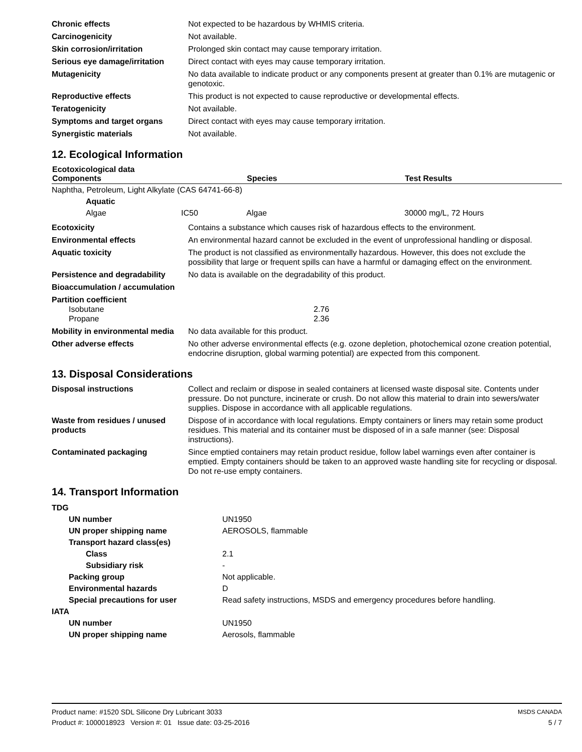| Chronic effects | Not expected to be hazardous by WHMIS criteria. |
| Carcinogenicity | Not available. |
| Skin corrosion/irritation | Prolonged skin contact may cause temporary irritation. |
| Serious eye damage/irritation | Direct contact with eyes may cause temporary irritation. |
| Mutagenicity | No data available to indicate product or any components present at greater than 0.1% are mutagenic or genotoxic. |
| Reproductive effects | This product is not expected to cause reproductive or developmental effects. |
| Teratogenicity | Not available. |
| Symptoms and target organs | Direct contact with eyes may cause temporary irritation. |
| Synergistic materials | Not available. |
12. Ecological Information
| Ecotoxicological data Components | | Species | Test Results |
| --- | --- | --- | --- |
| Naphtha, Petroleum, Light Alkylate (CAS 64741-66-8) | | | |
| Aquatic | | | |
| Algae | IC50 | Algae | 30000 mg/L, 72 Hours |
| Ecotoxicity | Contains a substance which causes risk of hazardous effects to the environment. |
| Environmental effects | An environmental hazard cannot be excluded in the event of unprofessional handling or disposal. |
| Aquatic toxicity | The product is not classified as environmentally hazardous. However, this does not exclude the possibility that large or frequent spills can have a harmful or damaging effect on the environment. |
| Persistence and degradability | No data is available on the degradability of this product. |
| Bioaccumulation / accumulation | |
| Partition coefficient Isobutane Propane | 2.76 2.36 |
| Mobility in environmental media | No data available for this product. |
| Other adverse effects | No other adverse environmental effects (e.g. ozone depletion, photochemical ozone creation potential, endocrine disruption, global warming potential) are expected from this component. |
13. Disposal Considerations
| Disposal instructions | Collect and reclaim or dispose in sealed containers at licensed waste disposal site. Contents under pressure. Do not puncture, incinerate or crush. Do not allow this material to drain into sewers/water supplies. Dispose in accordance with all applicable regulations. |
| Waste from residues / unused products | Dispose of in accordance with local regulations. Empty containers or liners may retain some product residues. This material and its container must be disposed of in a safe manner (see: Disposal instructions). |
| Contaminated packaging | Since emptied containers may retain product residue, follow label warnings even after container is emptied. Empty containers should be taken to an approved waste handling site for recycling or disposal. Do not re-use empty containers. |
14. Transport Information
| TDG | |
| UN number | UN1950 |
| UN proper shipping name | AEROSOLS, flammable |
| Transport hazard class(es) | |
| Class | 2.1 |
| Subsidiary risk | - |
| Packing group | Not applicable. |
| Environmental hazards | D |
| Special precautions for user | Read safety instructions, MSDS and emergency procedures before handling. |
| IATA | |
| UN number | UN1950 |
| UN proper shipping name | Aerosols, flammable |
MSDS CANADA
5 / 7
Product name: #1520 SDL Silicone Dry Lubricant 3033
Product #: 1000018923 Version #: 01 Issue date: 03-25-2016